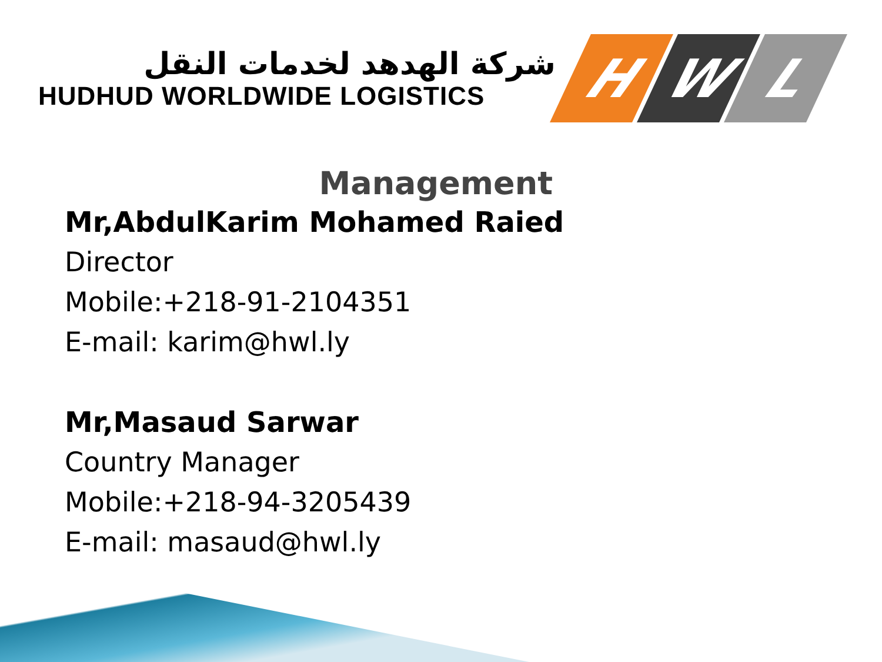شركة الهدهد لخدمات النقل
HUDHUD WORLDWIDE LOGISTICS
H W L
Management
Mr,AbdulKarim Mohamed Raied
Director
Mobile:+218-91-2104351
E-mail: karim@hwl.ly
Mr,Masaud Sarwar
Country Manager
Mobile:+218-94-3205439
E-mail: masaud@hwl.ly